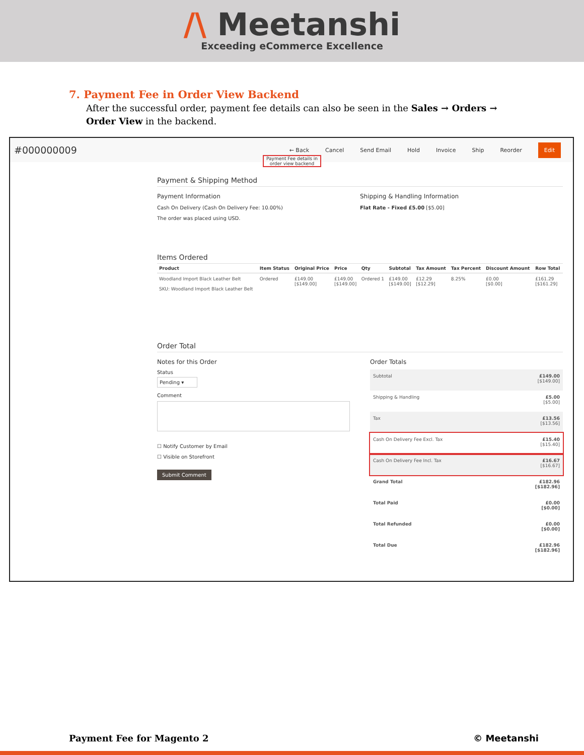/\ Meetanshi
Exceeding eCommerce Excellence
7. Payment Fee in Order View Backend
After the successful order, payment fee details can also be seen in the Sales → Orders → Order View in the backend.
#000000009
← Back Cancel Send Email Hold Invoice Ship Reorder Edit
Payment Fee details in order view backend
Payment & Shipping Method
Payment Information
Cash On Delivery (Cash On Delivery Fee: 10.00%)
The order was placed using USD.
Shipping & Handling Information
Flat Rate - Fixed £5.00 [$5.00]
Items Ordered
| Product | Item Status | Original Price | Price | Qty | Subtotal | Tax Amount | Tax Percent | Discount Amount | Row Total |
| --- | --- | --- | --- | --- | --- | --- | --- | --- | --- |
| Woodland Import Black Leather Belt SKU: Woodland Import Black Leather Belt | Ordered | £149.00 [$149.00] | £149.00 [$149.00] | Ordered 1 | £149.00 [$149.00] | £12.29 [$12.29] | 8.25% | £0.00 [$0.00] | £161.29 [$161.29] |
Order Total
Notes for this Order
Status
Pending ▾
Comment
☐ Notify Customer by Email
☐ Visible on Storefront
Submit Comment
Order Totals
| Subtotal | £149.00 [$149.00] |
| Shipping & Handling | £5.00 [$5.00] |
| Tax | £13.56 [$13.56] |
| Cash On Delivery Fee Excl. Tax | £15.40 [$15.40] |
| Cash On Delivery Fee Incl. Tax | £16.67 [$16.67] |
| Grand Total | £182.96 [$182.96] |
| Total Paid | £0.00 [$0.00] |
| Total Refunded | £0.00 [$0.00] |
| Total Due | £182.96 [$182.96] |
Payment Fee for Magento 2 © Meetanshi